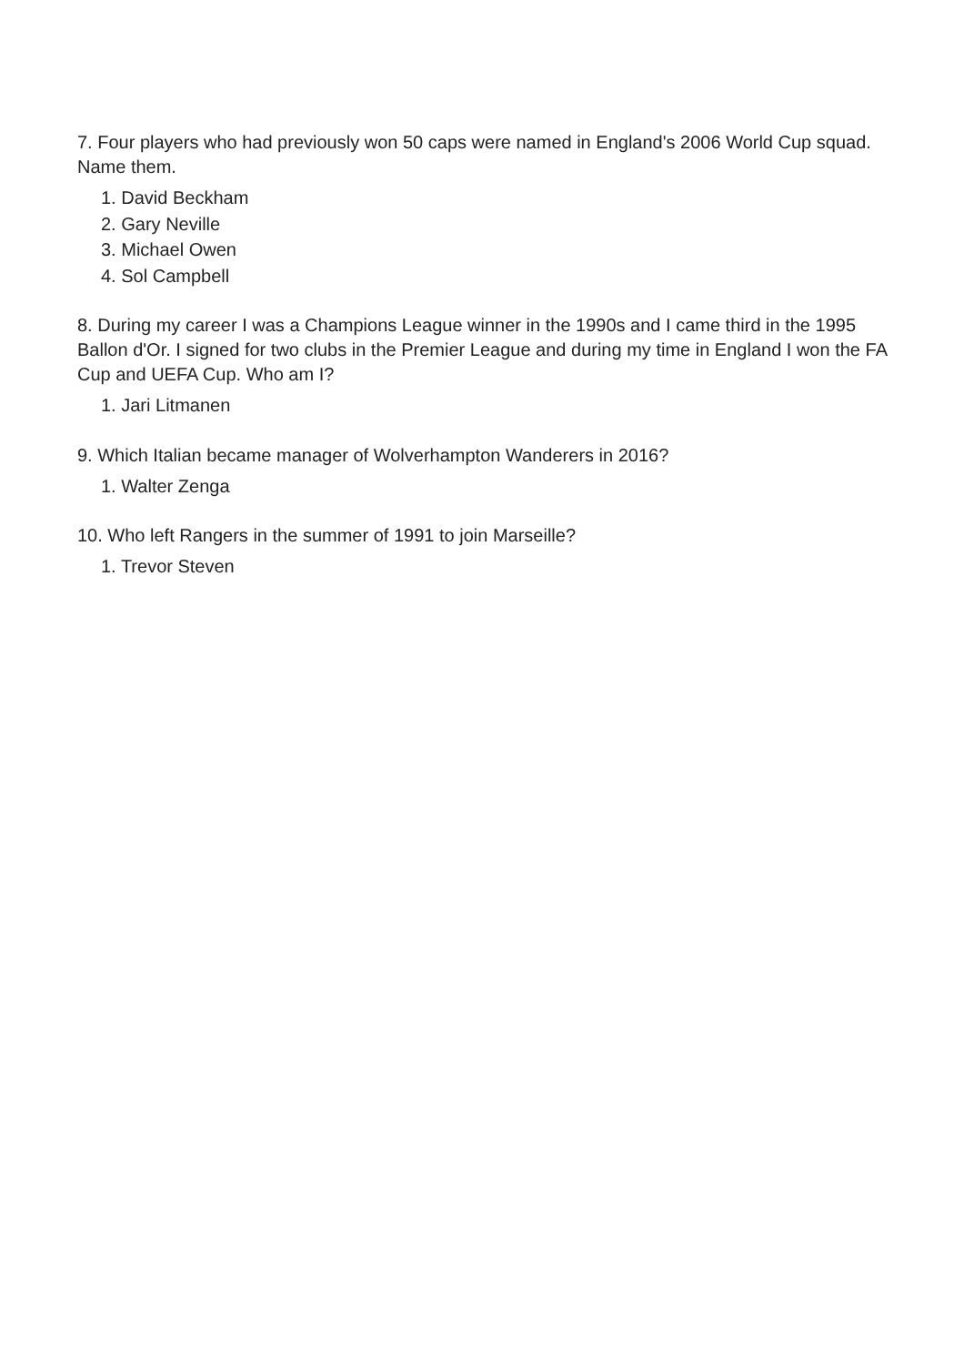7. Four players who had previously won 50 caps were named in England's 2006 World Cup squad. Name them.
1. David Beckham
2. Gary Neville
3. Michael Owen
4. Sol Campbell
8. During my career I was a Champions League winner in the 1990s and I came third in the 1995 Ballon d'Or. I signed for two clubs in the Premier League and during my time in England I won the FA Cup and UEFA Cup. Who am I?
1. Jari Litmanen
9. Which Italian became manager of Wolverhampton Wanderers in 2016?
1. Walter Zenga
10. Who left Rangers in the summer of 1991 to join Marseille?
1. Trevor Steven